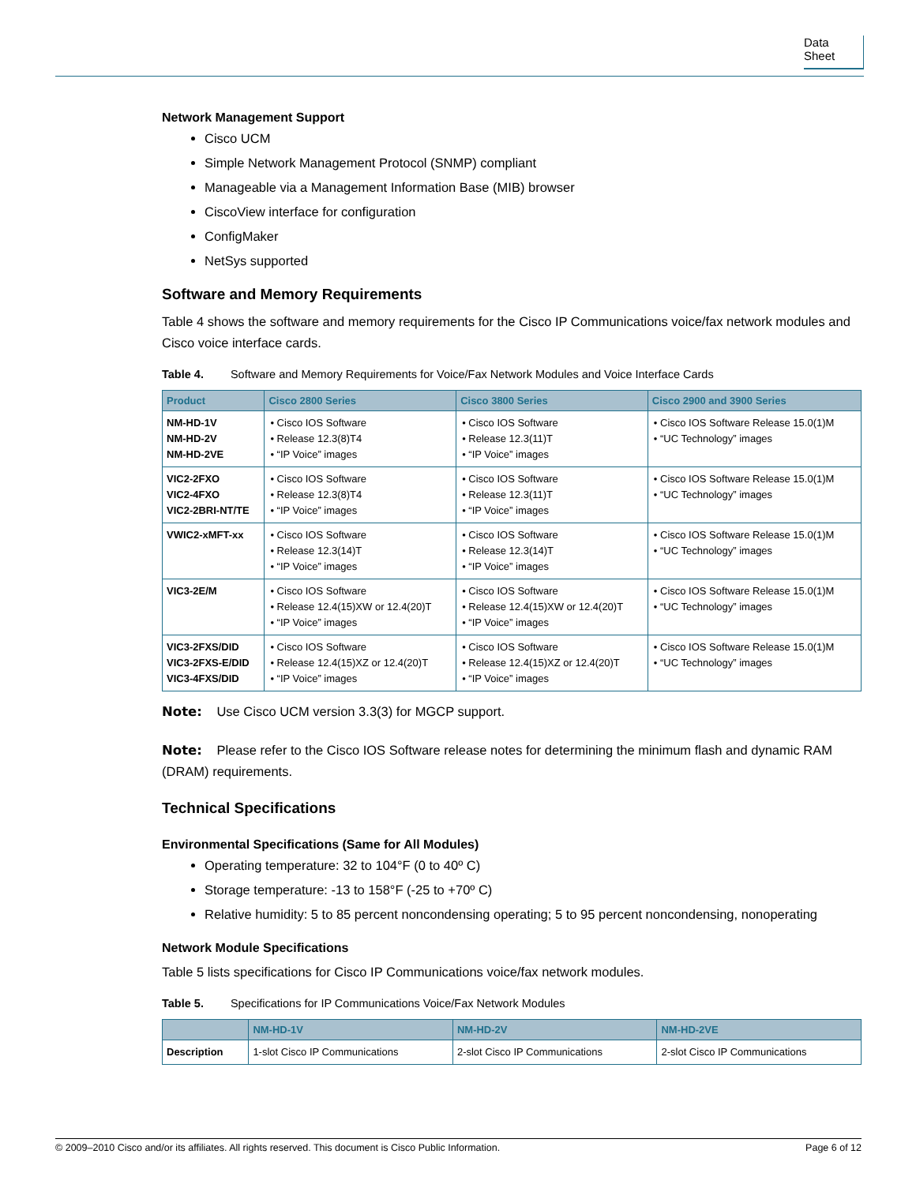Data Sheet
Network Management Support
Cisco UCM
Simple Network Management Protocol (SNMP) compliant
Manageable via a Management Information Base (MIB) browser
CiscoView interface for configuration
ConfigMaker
NetSys supported
Software and Memory Requirements
Table 4 shows the software and memory requirements for the Cisco IP Communications voice/fax network modules and Cisco voice interface cards.
Table 4. Software and Memory Requirements for Voice/Fax Network Modules and Voice Interface Cards
| Product | Cisco 2800 Series | Cisco 3800 Series | Cisco 2900 and 3900 Series |
| --- | --- | --- | --- |
| NM-HD-1V NM-HD-2V NM-HD-2VE | • Cisco IOS Software • Release 12.3(8)T4 • “IP Voice” images | • Cisco IOS Software • Release 12.3(11)T • “IP Voice” images | • Cisco IOS Software Release 15.0(1)M • “UC Technology” images |
| VIC2-2FXO VIC2-4FXO VIC2-2BRI-NT/TE | • Cisco IOS Software • Release 12.3(8)T4 • “IP Voice” images | • Cisco IOS Software • Release 12.3(11)T • “IP Voice” images | • Cisco IOS Software Release 15.0(1)M • “UC Technology” images |
| VWIC2-xMFT-xx | • Cisco IOS Software • Release 12.3(14)T • “IP Voice” images | • Cisco IOS Software • Release 12.3(14)T • “IP Voice” images | • Cisco IOS Software Release 15.0(1)M • “UC Technology” images |
| VIC3-2E/M | • Cisco IOS Software • Release 12.4(15)XW or 12.4(20)T • “IP Voice” images | • Cisco IOS Software • Release 12.4(15)XW or 12.4(20)T • “IP Voice” images | • Cisco IOS Software Release 15.0(1)M • “UC Technology” images |
| VIC3-2FXS/DID VIC3-2FXS-E/DID VIC3-4FXS/DID | • Cisco IOS Software • Release 12.4(15)XZ or 12.4(20)T • “IP Voice” images | • Cisco IOS Software • Release 12.4(15)XZ or 12.4(20)T • “IP Voice” images | • Cisco IOS Software Release 15.0(1)M • “UC Technology” images |
Note: Use Cisco UCM version 3.3(3) for MGCP support.
Note: Please refer to the Cisco IOS Software release notes for determining the minimum flash and dynamic RAM (DRAM) requirements.
Technical Specifications
Environmental Specifications (Same for All Modules)
Operating temperature: 32 to 104°F (0 to 40º C)
Storage temperature: -13 to 158°F (-25 to +70º C)
Relative humidity: 5 to 85 percent noncondensing operating; 5 to 95 percent noncondensing, nonoperating
Network Module Specifications
Table 5 lists specifications for Cisco IP Communications voice/fax network modules.
Table 5. Specifications for IP Communications Voice/Fax Network Modules
| | NM-HD-1V | NM-HD-2V | NM-HD-2VE |
| --- | --- | --- | --- |
| Description | 1-slot Cisco IP Communications | 2-slot Cisco IP Communications | 2-slot Cisco IP Communications |
© 2009–2010 Cisco and/or its affiliates. All rights reserved. This document is Cisco Public Information. Page 6 of 12